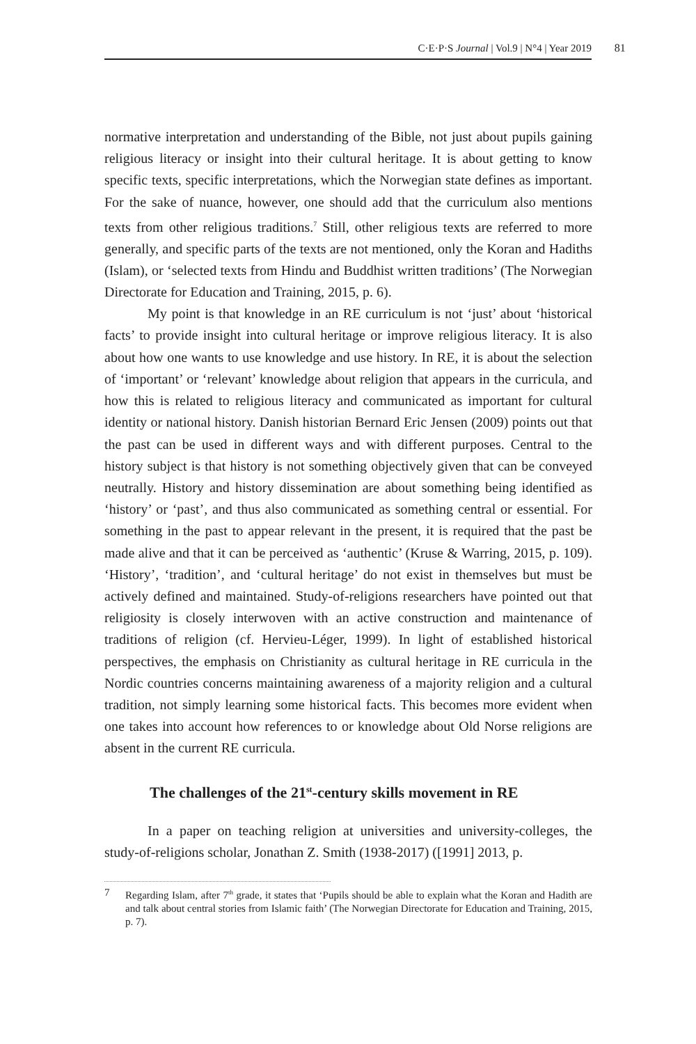C·E·P·S Journal | Vol.9 | N°4 | Year 2019 81
normative interpretation and understanding of the Bible, not just about pupils gaining religious literacy or insight into their cultural heritage. It is about getting to know specific texts, specific interpretations, which the Norwegian state defines as important. For the sake of nuance, however, one should add that the curriculum also mentions texts from other religious traditions.<sup>7</sup> Still, other religious texts are referred to more generally, and specific parts of the texts are not mentioned, only the Koran and Hadiths (Islam), or ‘selected texts from Hindu and Buddhist written traditions’ (The Norwegian Directorate for Education and Training, 2015, p. 6).
My point is that knowledge in an RE curriculum is not ‘just’ about ‘historical facts’ to provide insight into cultural heritage or improve religious literacy. It is also about how one wants to use knowledge and use history. In RE, it is about the selection of ‘important’ or ‘relevant’ knowledge about religion that appears in the curricula, and how this is related to religious literacy and communicated as important for cultural identity or national history. Danish historian Bernard Eric Jensen (2009) points out that the past can be used in different ways and with different purposes. Central to the history subject is that history is not something objectively given that can be conveyed neutrally. History and history dissemination are about something being identified as ‘history’ or ‘past’, and thus also communicated as something central or essential. For something in the past to appear relevant in the present, it is required that the past be made alive and that it can be perceived as ‘authentic’ (Kruse & Warring, 2015, p. 109). ‘History’, ‘tradition’, and ‘cultural heritage’ do not exist in themselves but must be actively defined and maintained. Study-of-religions researchers have pointed out that religiosity is closely interwoven with an active construction and maintenance of traditions of religion (cf. Hervieu-Léger, 1999). In light of established historical perspectives, the emphasis on Christianity as cultural heritage in RE curricula in the Nordic countries concerns maintaining awareness of a majority religion and a cultural tradition, not simply learning some historical facts. This becomes more evident when one takes into account how references to or knowledge about Old Norse religions are absent in the current RE curricula.
The challenges of the 21<sup>st</sup>-century skills movement in RE
In a paper on teaching religion at universities and university-colleges, the study-of-religions scholar, Jonathan Z. Smith (1938-2017) ([1991] 2013, p.
7 Regarding Islam, after 7<sup>th</sup> grade, it states that ‘Pupils should be able to explain what the Koran and Hadith are and talk about central stories from Islamic faith’ (The Norwegian Directorate for Education and Training, 2015, p. 7).